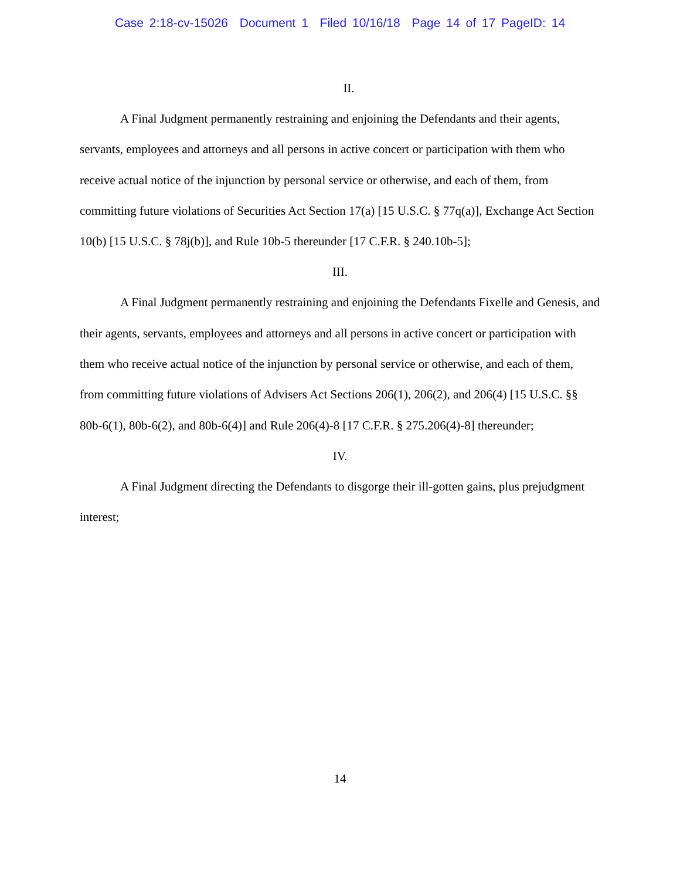Case 2:18-cv-15026 Document 1 Filed 10/16/18 Page 14 of 17 PageID: 14
II.
A Final Judgment permanently restraining and enjoining the Defendants and their agents, servants, employees and attorneys and all persons in active concert or participation with them who receive actual notice of the injunction by personal service or otherwise, and each of them, from committing future violations of Securities Act Section 17(a) [15 U.S.C. § 77q(a)], Exchange Act Section 10(b) [15 U.S.C. § 78j(b)], and Rule 10b-5 thereunder [17 C.F.R. § 240.10b-5];
III.
A Final Judgment permanently restraining and enjoining the Defendants Fixelle and Genesis, and their agents, servants, employees and attorneys and all persons in active concert or participation with them who receive actual notice of the injunction by personal service or otherwise, and each of them, from committing future violations of Advisers Act Sections 206(1), 206(2), and 206(4) [15 U.S.C. §§ 80b-6(1), 80b-6(2), and 80b-6(4)] and Rule 206(4)-8 [17 C.F.R. § 275.206(4)-8] thereunder;
IV.
A Final Judgment directing the Defendants to disgorge their ill-gotten gains, plus prejudgment interest;
14